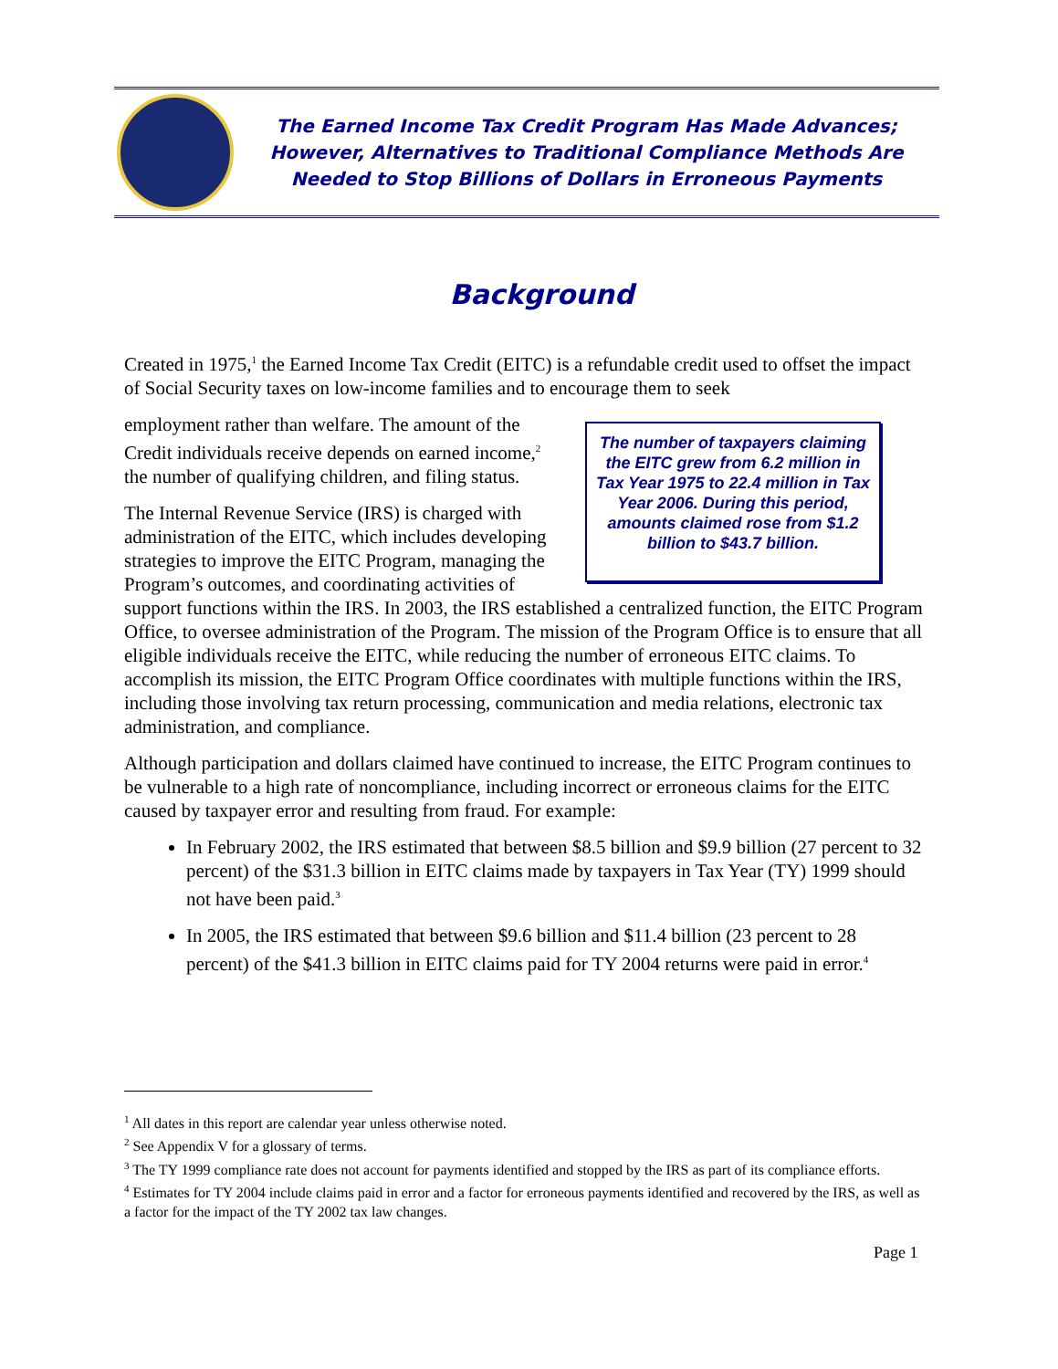The Earned Income Tax Credit Program Has Made Advances;
However, Alternatives to Traditional Compliance Methods Are
Needed to Stop Billions of Dollars in Erroneous Payments
Background
Created in 1975,<sup>1</sup> the Earned Income Tax Credit (EITC) is a refundable credit used to offset the impact of Social Security taxes on low-income families and to encourage them to seek
The number of taxpayers claiming the EITC grew from 6.2 million in Tax Year 1975 to 22.4 million in Tax Year 2006. During this period, amounts claimed rose from $1.2 billion to $43.7 billion.
employment rather than welfare. The amount of the Credit individuals receive depends on earned income,<sup>2</sup> the number of qualifying children, and filing status.
The Internal Revenue Service (IRS) is charged with administration of the EITC, which includes developing strategies to improve the EITC Program, managing the Program’s outcomes, and coordinating activities of support functions within the IRS. In 2003, the IRS established a centralized function, the EITC Program Office, to oversee administration of the Program. The mission of the Program Office is to ensure that all eligible individuals receive the EITC, while reducing the number of erroneous EITC claims. To accomplish its mission, the EITC Program Office coordinates with multiple functions within the IRS, including those involving tax return processing, communication and media relations, electronic tax administration, and compliance.
Although participation and dollars claimed have continued to increase, the EITC Program continues to be vulnerable to a high rate of noncompliance, including incorrect or erroneous claims for the EITC caused by taxpayer error and resulting from fraud. For example:
In February 2002, the IRS estimated that between $8.5 billion and $9.9 billion (27 percent to 32 percent) of the $31.3 billion in EITC claims made by taxpayers in Tax Year (TY) 1999 should not have been paid.<sup>3</sup>
In 2005, the IRS estimated that between $9.6 billion and $11.4 billion (23 percent to 28 percent) of the $41.3 billion in EITC claims paid for TY 2004 returns were paid in error.<sup>4</sup>
<sup>1</sup> All dates in this report are calendar year unless otherwise noted.
<sup>2</sup> See Appendix V for a glossary of terms.
<sup>3</sup> The TY 1999 compliance rate does not account for payments identified and stopped by the IRS as part of its compliance efforts.
<sup>4</sup> Estimates for TY 2004 include claims paid in error and a factor for erroneous payments identified and recovered by the IRS, as well as a factor for the impact of the TY 2002 tax law changes.
Page 1